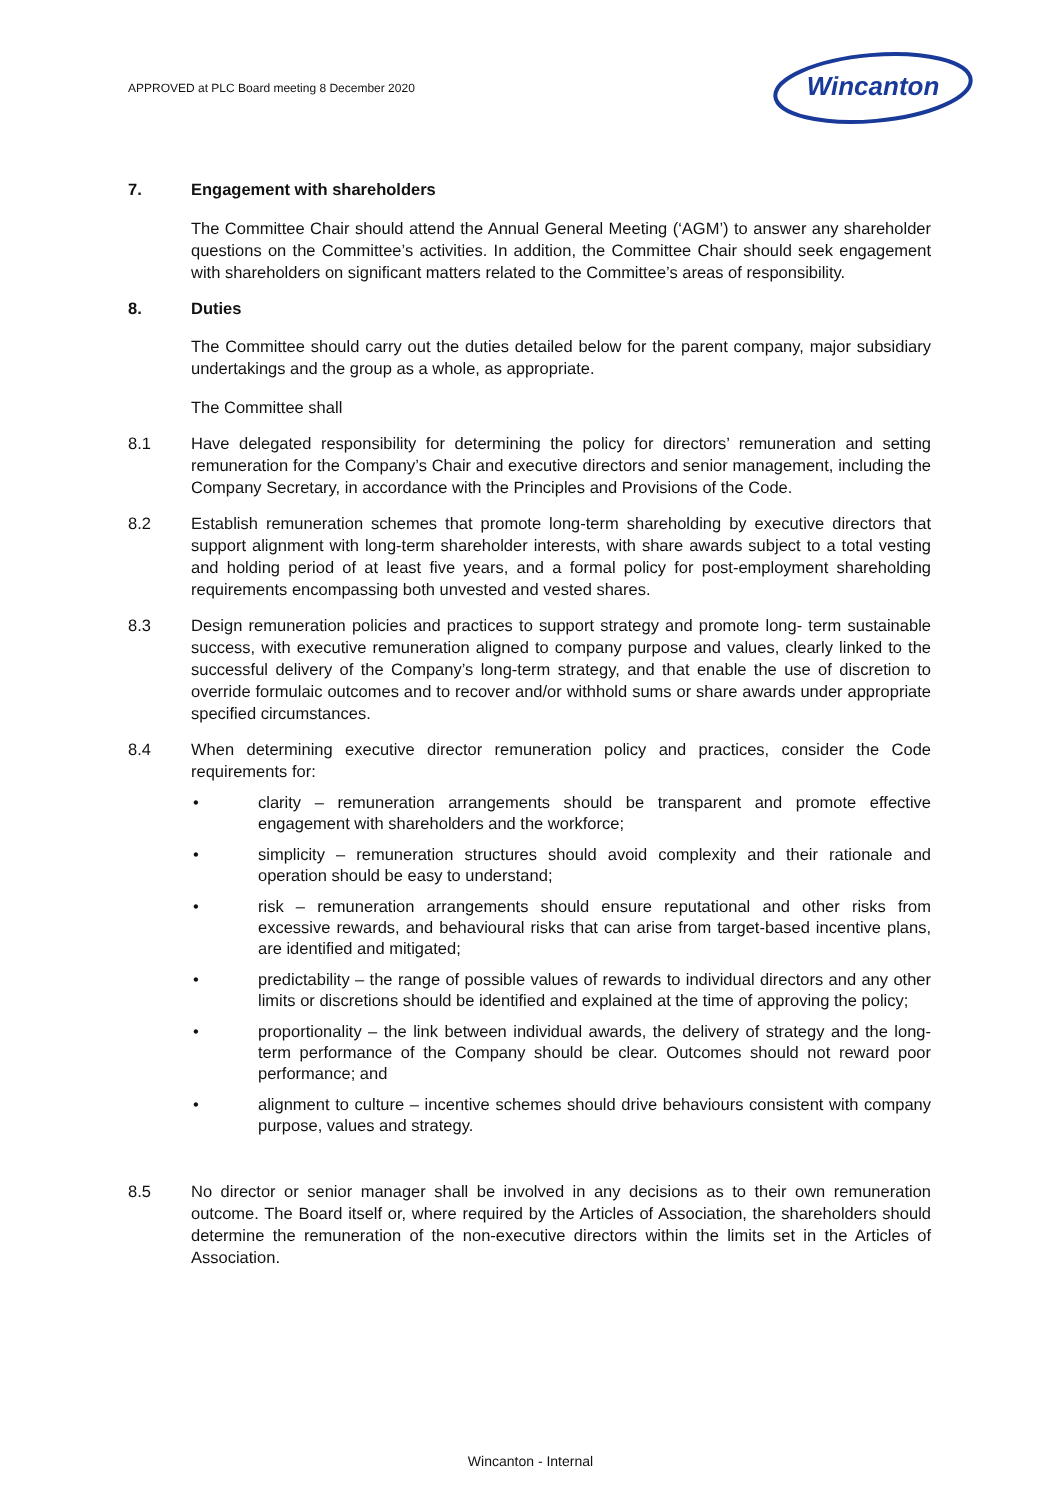APPROVED at PLC Board meeting 8 December 2020
Wincanton
7. Engagement with shareholders
The Committee Chair should attend the Annual General Meeting (‘AGM’) to answer any shareholder questions on the Committee’s activities. In addition, the Committee Chair should seek engagement with shareholders on significant matters related to the Committee’s areas of responsibility.
8. Duties
The Committee should carry out the duties detailed below for the parent company, major subsidiary undertakings and the group as a whole, as appropriate.
The Committee shall
8.1 Have delegated responsibility for determining the policy for directors’ remuneration and setting remuneration for the Company’s Chair and executive directors and senior management, including the Company Secretary, in accordance with the Principles and Provisions of the Code.
8.2 Establish remuneration schemes that promote long-term shareholding by executive directors that support alignment with long-term shareholder interests, with share awards subject to a total vesting and holding period of at least five years, and a formal policy for post-employment shareholding requirements encompassing both unvested and vested shares.
8.3 Design remuneration policies and practices to support strategy and promote long- term sustainable success, with executive remuneration aligned to company purpose and values, clearly linked to the successful delivery of the Company’s long-term strategy, and that enable the use of discretion to override formulaic outcomes and to recover and/or withhold sums or share awards under appropriate specified circumstances.
8.4 When determining executive director remuneration policy and practices, consider the Code requirements for:
• clarity – remuneration arrangements should be transparent and promote effective engagement with shareholders and the workforce;
• simplicity – remuneration structures should avoid complexity and their rationale and operation should be easy to understand;
• risk – remuneration arrangements should ensure reputational and other risks from excessive rewards, and behavioural risks that can arise from target-based incentive plans, are identified and mitigated;
• predictability – the range of possible values of rewards to individual directors and any other limits or discretions should be identified and explained at the time of approving the policy;
• proportionality – the link between individual awards, the delivery of strategy and the long-term performance of the Company should be clear. Outcomes should not reward poor performance; and
• alignment to culture – incentive schemes should drive behaviours consistent with company purpose, values and strategy.
8.5 No director or senior manager shall be involved in any decisions as to their own remuneration outcome. The Board itself or, where required by the Articles of Association, the shareholders should determine the remuneration of the non-executive directors within the limits set in the Articles of Association.
Wincanton - Internal